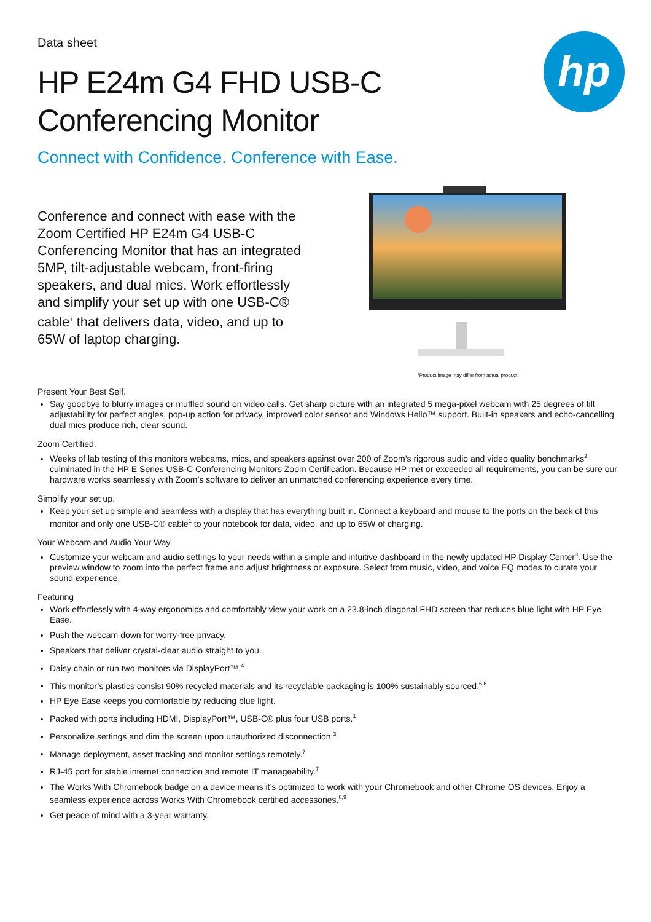hp
Data sheet
HP E24m G4 FHD USB-C
Conferencing Monitor
Connect with Confidence. Conference with Ease.
Conference and connect with ease with the Zoom Certified HP E24m G4 USB-C Conferencing Monitor that has an integrated 5MP, tilt-adjustable webcam, front-firing speakers, and dual mics. Work effortlessly and simplify your set up with one USB-C® cable<sup>1</sup> that delivers data, video, and up to 65W of laptop charging.
*Product image may differ from actual product
Present Your Best Self.
Say goodbye to blurry images or muffled sound on video calls. Get sharp picture with an integrated 5 mega-pixel webcam with 25 degrees of tilt adjustability for perfect angles, pop-up action for privacy, improved color sensor and Windows Hello™ support. Built-in speakers and echo-cancelling dual mics produce rich, clear sound.
Zoom Certified.
Weeks of lab testing of this monitors webcams, mics, and speakers against over 200 of Zoom’s rigorous audio and video quality benchmarks<sup>2</sup> culminated in the HP E Series USB-C Conferencing Monitors Zoom Certification. Because HP met or exceeded all requirements, you can be sure our hardware works seamlessly with Zoom’s software to deliver an unmatched conferencing experience every time.
Simplify your set up.
Keep your set up simple and seamless with a display that has everything built in. Connect a keyboard and mouse to the ports on the back of this monitor and only one USB-C® cable<sup>1</sup> to your notebook for data, video, and up to 65W of charging.
Your Webcam and Audio Your Way.
Customize your webcam and audio settings to your needs within a simple and intuitive dashboard in the newly updated HP Display Center<sup>3</sup>. Use the preview window to zoom into the perfect frame and adjust brightness or exposure. Select from music, video, and voice EQ modes to curate your sound experience.
Featuring
Work effortlessly with 4-way ergonomics and comfortably view your work on a 23.8-inch diagonal FHD screen that reduces blue light with HP Eye Ease.
Push the webcam down for worry-free privacy.
Speakers that deliver crystal-clear audio straight to you.
Daisy chain or run two monitors via DisplayPort™.<sup>4</sup>
This monitor’s plastics consist 90% recycled materials and its recyclable packaging is 100% sustainably sourced.<sup>5,6</sup>
HP Eye Ease keeps you comfortable by reducing blue light.
Packed with ports including HDMI, DisplayPort™, USB-C® plus four USB ports.<sup>1</sup>
Personalize settings and dim the screen upon unauthorized disconnection.<sup>3</sup>
Manage deployment, asset tracking and monitor settings remotely.<sup>7</sup>
RJ-45 port for stable internet connection and remote IT manageability.<sup>7</sup>
The Works With Chromebook badge on a device means it’s optimized to work with your Chromebook and other Chrome OS devices. Enjoy a seamless experience across Works With Chromebook certified accessories.<sup>8,9</sup>
Get peace of mind with a 3-year warranty.